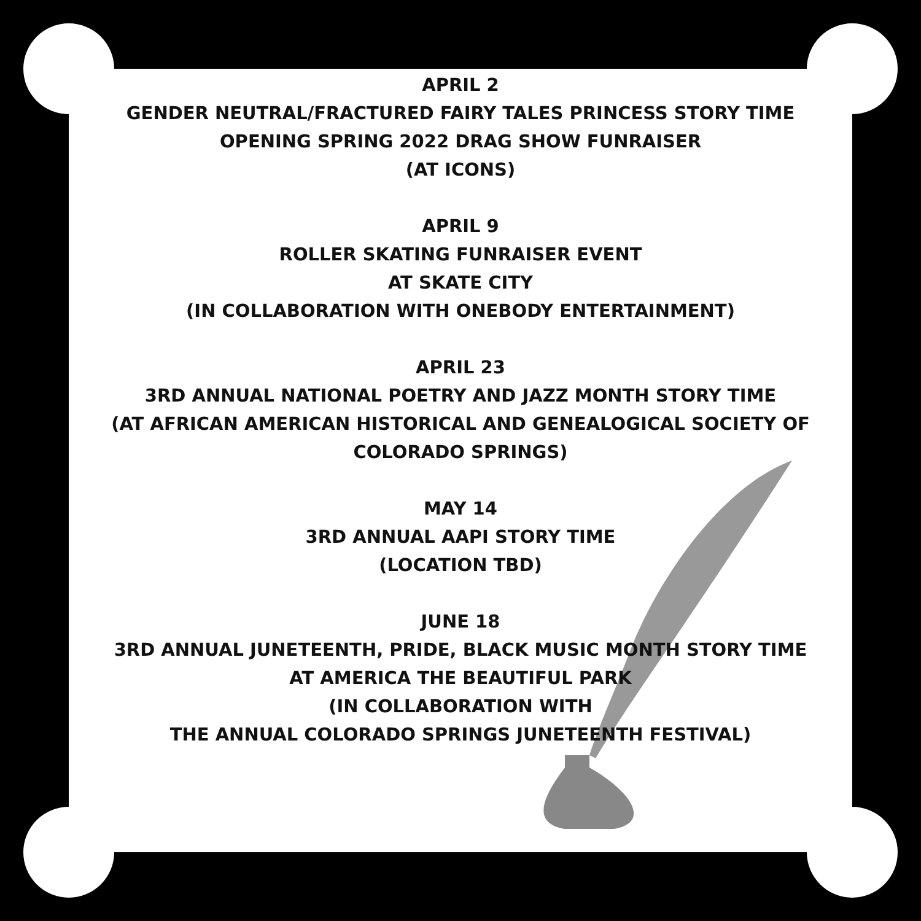APRIL 2
GENDER NEUTRAL/FRACTURED FAIRY TALES PRINCESS STORY TIME
OPENING SPRING 2022 DRAG SHOW FUNRAISER
(AT ICONS)
APRIL 9
ROLLER SKATING FUNRAISER EVENT
AT SKATE CITY
(IN COLLABORATION WITH ONEBODY ENTERTAINMENT)
APRIL 23
3RD ANNUAL NATIONAL POETRY AND JAZZ MONTH STORY TIME
(AT AFRICAN AMERICAN HISTORICAL AND GENEALOGICAL SOCIETY OF
COLORADO SPRINGS)
MAY 14
3RD ANNUAL AAPI STORY TIME
(LOCATION TBD)
JUNE 18
3RD ANNUAL JUNETEENTH, PRIDE, BLACK MUSIC MONTH STORY TIME
AT AMERICA THE BEAUTIFUL PARK
(IN COLLABORATION WITH
THE ANNUAL COLORADO SPRINGS JUNETEENTH FESTIVAL)